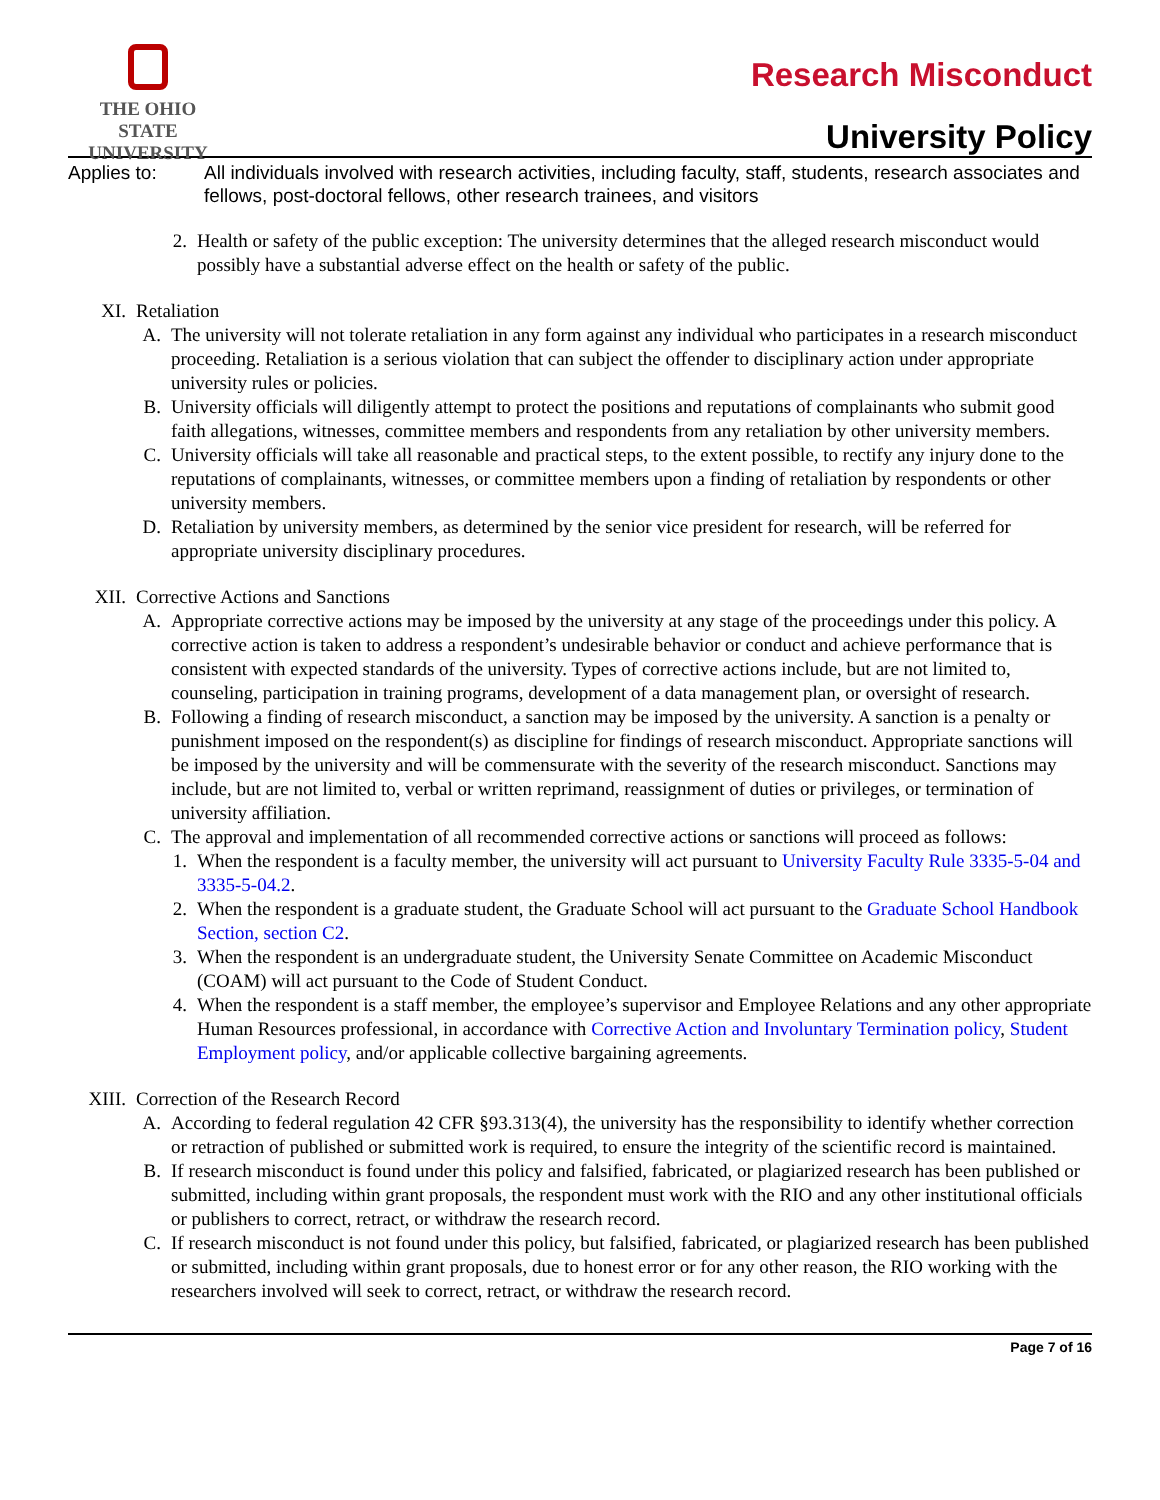THE OHIO STATE
UNIVERSITY
Research Misconduct
University Policy
Applies to: All individuals involved with research activities, including faculty, staff, students, research associates and fellows, post-doctoral fellows, other research trainees, and visitors
2. Health or safety of the public exception: The university determines that the alleged research misconduct would possibly have a substantial adverse effect on the health or safety of the public.
XI. Retaliation
A. The university will not tolerate retaliation in any form against any individual who participates in a research misconduct proceeding. Retaliation is a serious violation that can subject the offender to disciplinary action under appropriate university rules or policies.
B. University officials will diligently attempt to protect the positions and reputations of complainants who submit good faith allegations, witnesses, committee members and respondents from any retaliation by other university members.
C. University officials will take all reasonable and practical steps, to the extent possible, to rectify any injury done to the reputations of complainants, witnesses, or committee members upon a finding of retaliation by respondents or other university members.
D. Retaliation by university members, as determined by the senior vice president for research, will be referred for appropriate university disciplinary procedures.
XII. Corrective Actions and Sanctions
A. Appropriate corrective actions may be imposed by the university at any stage of the proceedings under this policy. A corrective action is taken to address a respondent’s undesirable behavior or conduct and achieve performance that is consistent with expected standards of the university. Types of corrective actions include, but are not limited to, counseling, participation in training programs, development of a data management plan, or oversight of research.
B. Following a finding of research misconduct, a sanction may be imposed by the university. A sanction is a penalty or punishment imposed on the respondent(s) as discipline for findings of research misconduct. Appropriate sanctions will be imposed by the university and will be commensurate with the severity of the research misconduct. Sanctions may include, but are not limited to, verbal or written reprimand, reassignment of duties or privileges, or termination of university affiliation.
C. The approval and implementation of all recommended corrective actions or sanctions will proceed as follows:
1. When the respondent is a faculty member, the university will act pursuant to University Faculty Rule 3335-5-04 and 3335-5-04.2.
2. When the respondent is a graduate student, the Graduate School will act pursuant to the Graduate School Handbook Section, section C2.
3. When the respondent is an undergraduate student, the University Senate Committee on Academic Misconduct (COAM) will act pursuant to the Code of Student Conduct.
4. When the respondent is a staff member, the employee’s supervisor and Employee Relations and any other appropriate Human Resources professional, in accordance with Corrective Action and Involuntary Termination policy, Student Employment policy, and/or applicable collective bargaining agreements.
XIII. Correction of the Research Record
A. According to federal regulation 42 CFR §93.313(4), the university has the responsibility to identify whether correction or retraction of published or submitted work is required, to ensure the integrity of the scientific record is maintained.
B. If research misconduct is found under this policy and falsified, fabricated, or plagiarized research has been published or submitted, including within grant proposals, the respondent must work with the RIO and any other institutional officials or publishers to correct, retract, or withdraw the research record.
C. If research misconduct is not found under this policy, but falsified, fabricated, or plagiarized research has been published or submitted, including within grant proposals, due to honest error or for any other reason, the RIO working with the researchers involved will seek to correct, retract, or withdraw the research record.
Page 7 of 16